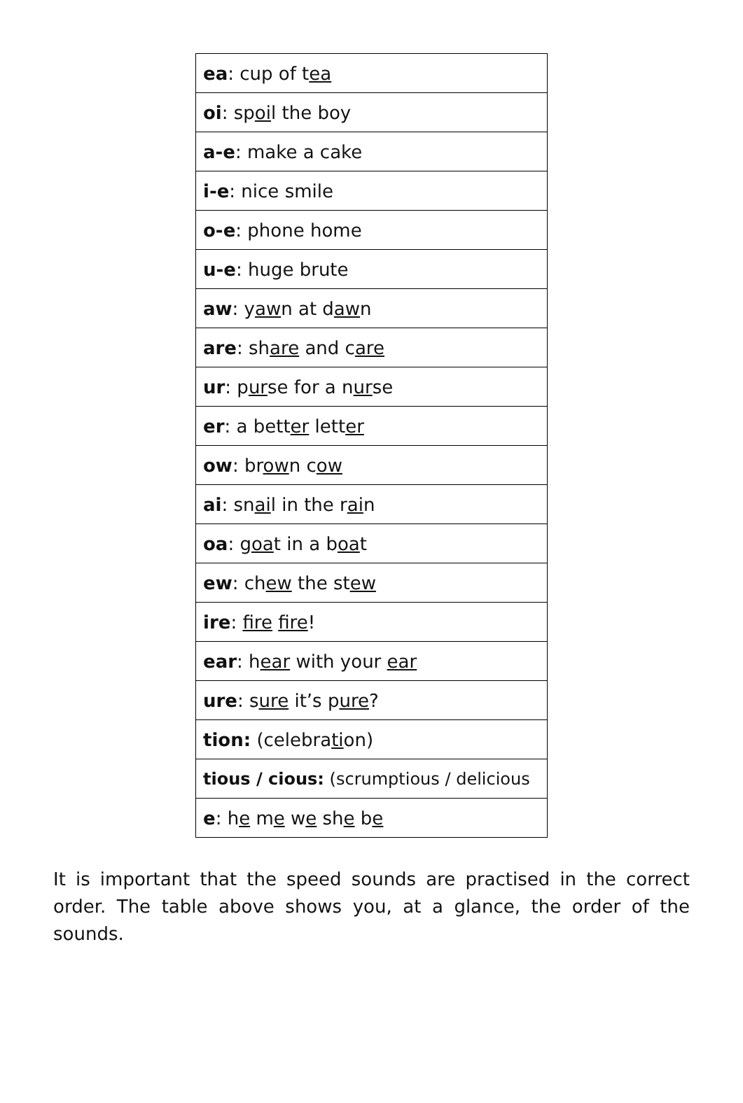| ea : cup of t ea |
| oi : sp oi l the boy |
| a-e : make a cake |
| i-e : nice smile |
| o-e : phone home |
| u-e : huge brute |
| aw : y aw n at d aw n |
| are : sh are and c are |
| ur : p ur se for a n ur se |
| er : a bett er lett er |
| ow : br ow n c ow |
| ai : sn ai l in the r ai n |
| oa : g oa t in a b oa t |
| ew : ch ew the st ew |
| ire : fire fire ! |
| ear : h ear with your ear |
| ure : s ure it’s p ure ? |
| tion: (celebra ti on) |
| tious / cious: (scrumptious / delicious |
| e : h e m e w e sh e b e |
It is important that the speed sounds are practised in the correct order. The table above shows you, at a glance, the order of the sounds.